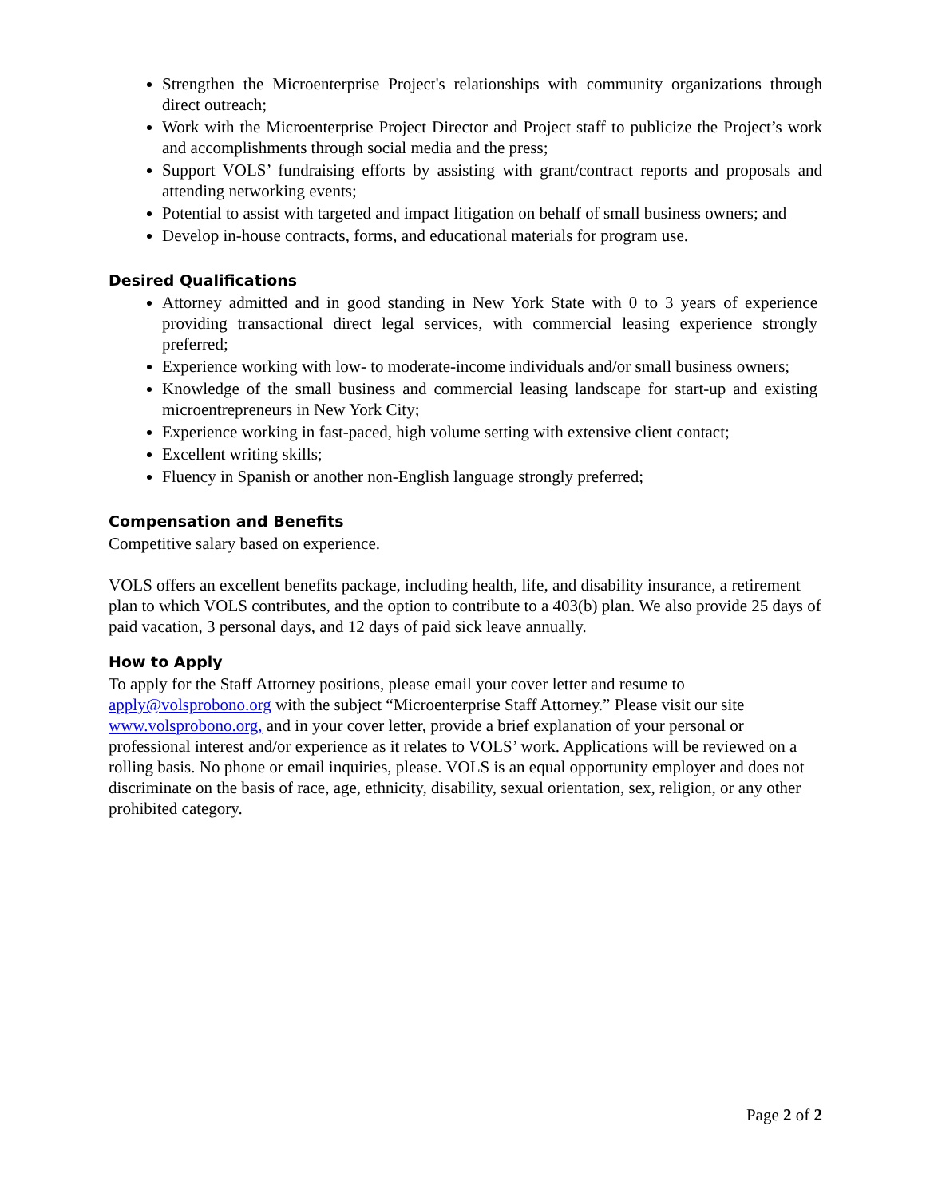Strengthen the Microenterprise Project's relationships with community organizations through direct outreach;
Work with the Microenterprise Project Director and Project staff to publicize the Project’s work and accomplishments through social media and the press;
Support VOLS’ fundraising efforts by assisting with grant/contract reports and proposals and attending networking events;
Potential to assist with targeted and impact litigation on behalf of small business owners; and
Develop in-house contracts, forms, and educational materials for program use.
Desired Qualifications
Attorney admitted and in good standing in New York State with 0 to 3 years of experience providing transactional direct legal services, with commercial leasing experience strongly preferred;
Experience working with low- to moderate-income individuals and/or small business owners;
Knowledge of the small business and commercial leasing landscape for start-up and existing microentrepreneurs in New York City;
Experience working in fast-paced, high volume setting with extensive client contact;
Excellent writing skills;
Fluency in Spanish or another non-English language strongly preferred;
Compensation and Benefits
Competitive salary based on experience.
VOLS offers an excellent benefits package, including health, life, and disability insurance, a retirement plan to which VOLS contributes, and the option to contribute to a 403(b) plan. We also provide 25 days of paid vacation, 3 personal days, and 12 days of paid sick leave annually.
How to Apply
To apply for the Staff Attorney positions, please email your cover letter and resume to apply@volsprobono.org with the subject “Microenterprise Staff Attorney.” Please visit our site www.volsprobono.org, and in your cover letter, provide a brief explanation of your personal or professional interest and/or experience as it relates to VOLS’ work. Applications will be reviewed on a rolling basis. No phone or email inquiries, please. VOLS is an equal opportunity employer and does not discriminate on the basis of race, age, ethnicity, disability, sexual orientation, sex, religion, or any other prohibited category.
Page 2 of 2